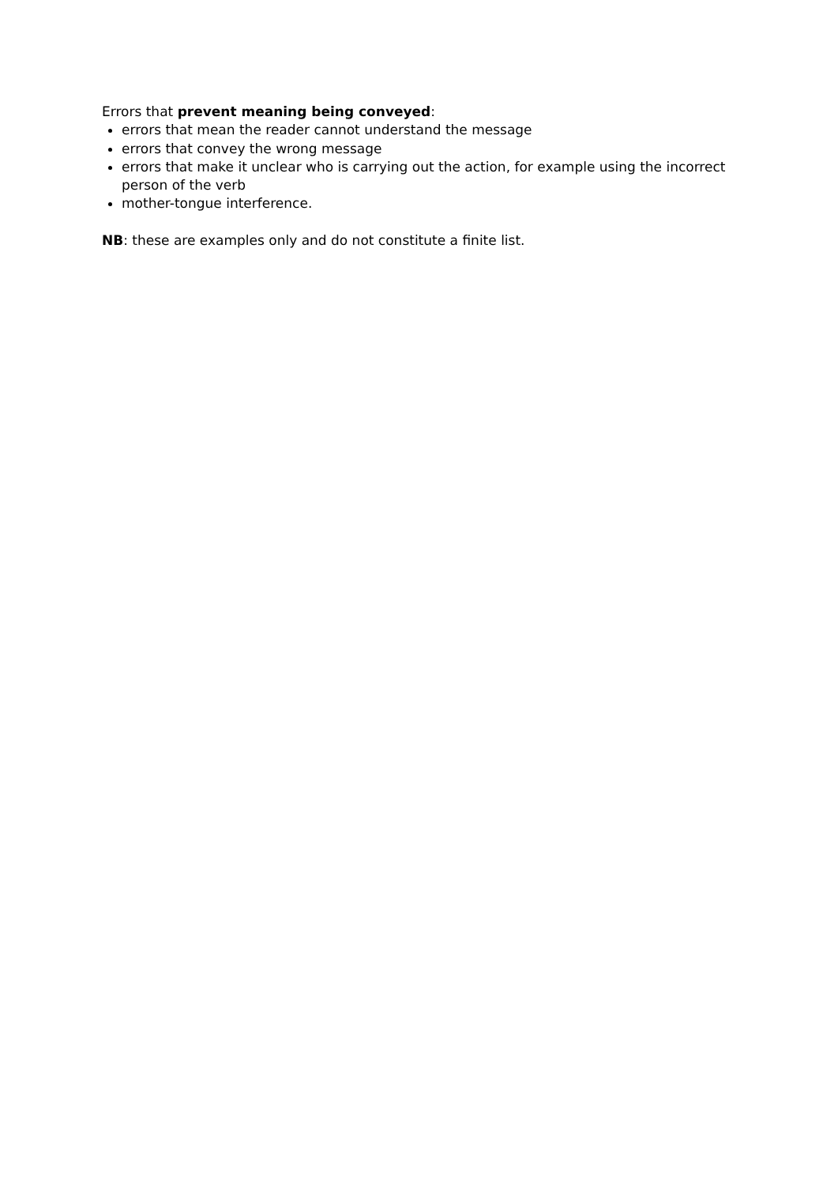Errors that prevent meaning being conveyed:
errors that mean the reader cannot understand the message
errors that convey the wrong message
errors that make it unclear who is carrying out the action, for example using the incorrect person of the verb
mother-tongue interference.
NB: these are examples only and do not constitute a finite list.